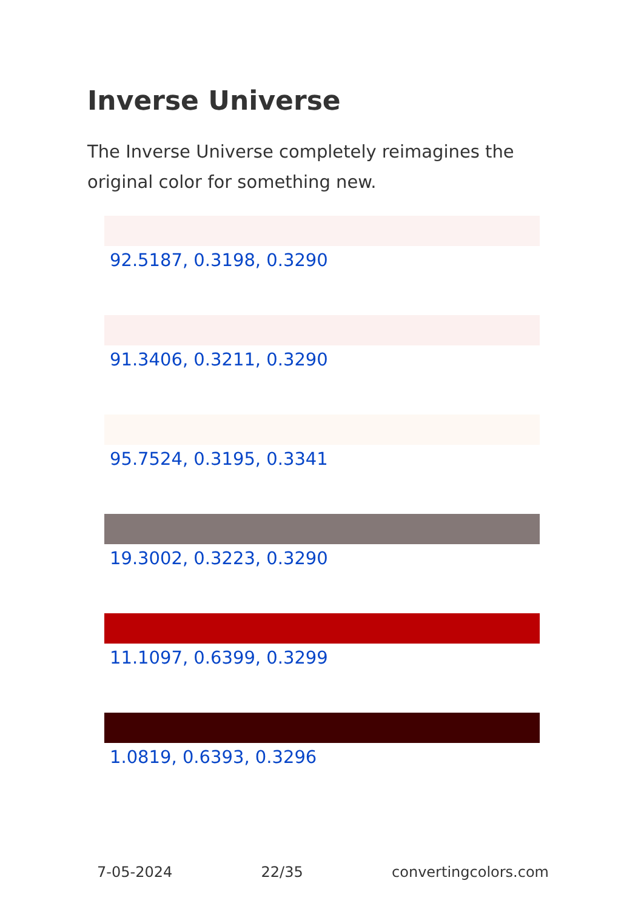Inverse Universe
The Inverse Universe completely reimagines the original color for something new.
92.5187, 0.3198, 0.3290
91.3406, 0.3211, 0.3290
95.7524, 0.3195, 0.3341
19.3002, 0.3223, 0.3290
11.1097, 0.6399, 0.3299
1.0819, 0.6393, 0.3296
7-05-2024 22/35 convertingcolors.com